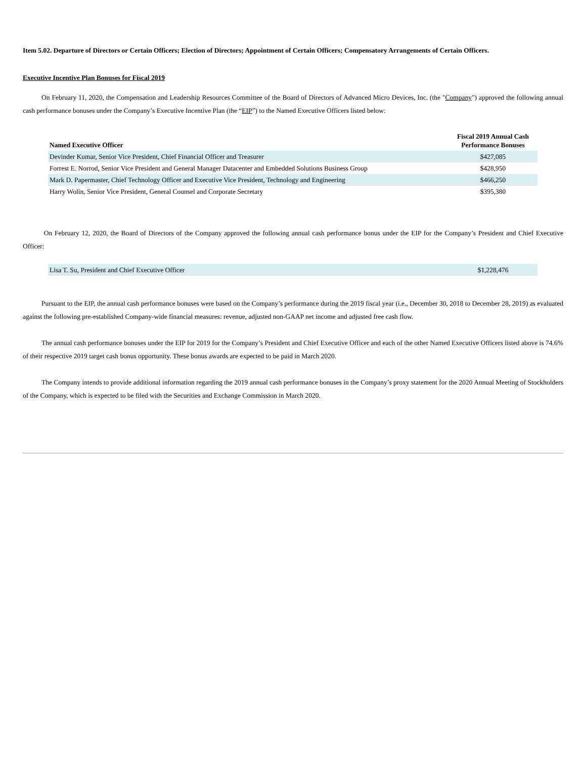Item 5.02. Departure of Directors or Certain Officers; Election of Directors; Appointment of Certain Officers; Compensatory Arrangements of Certain Officers.
Executive Incentive Plan Bonuses for Fiscal 2019
On February 11, 2020, the Compensation and Leadership Resources Committee of the Board of Directors of Advanced Micro Devices, Inc. (the "Company") approved the following annual cash performance bonuses under the Company’s Executive Incentive Plan (the “EIP”) to the Named Executive Officers listed below:
| Named Executive Officer | Fiscal 2019 Annual Cash Performance Bonuses |
| --- | --- |
| Devinder Kumar, Senior Vice President, Chief Financial Officer and Treasurer | $427,085 |
| Forrest E. Norrod, Senior Vice President and General Manager Datacenter and Embedded Solutions Business Group | $428,950 |
| Mark D. Papermaster, Chief Technology Officer and Executive Vice President, Technology and Engineering | $466,250 |
| Harry Wolin, Senior Vice President, General Counsel and Corporate Secretary | $395,380 |
On February 12, 2020, the Board of Directors of the Company approved the following annual cash performance bonus under the EIP for the Company’s President and Chief Executive Officer:
| Lisa T. Su, President and Chief Executive Officer | $1,228,476 |
Pursuant to the EIP, the annual cash performance bonuses were based on the Company’s performance during the 2019 fiscal year (i.e., December 30, 2018 to December 28, 2019) as evaluated against the following pre-established Company-wide financial measures: revenue, adjusted non-GAAP net income and adjusted free cash flow.
The annual cash performance bonuses under the EIP for 2019 for the Company’s President and Chief Executive Officer and each of the other Named Executive Officers listed above is 74.6% of their respective 2019 target cash bonus opportunity. These bonus awards are expected to be paid in March 2020.
The Company intends to provide additional information regarding the 2019 annual cash performance bonuses in the Company’s proxy statement for the 2020 Annual Meeting of Stockholders of the Company, which is expected to be filed with the Securities and Exchange Commission in March 2020.